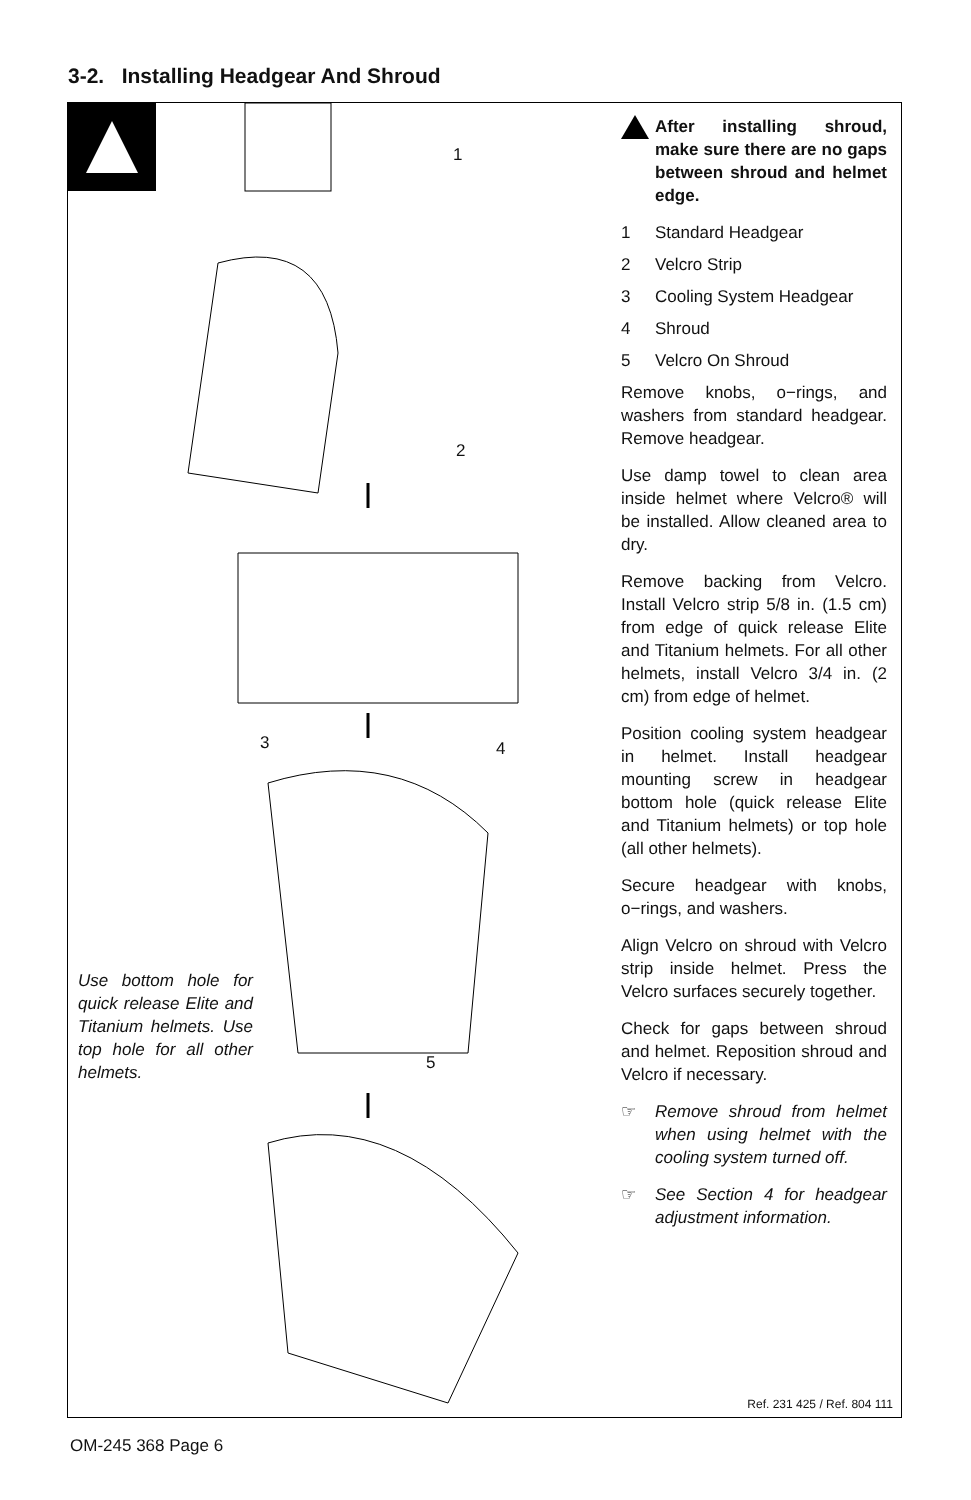3-2. Installing Headgear And Shroud
1
2
3 4
5
Use bottom hole for quick release Elite and Titanium helmets. Use top hole for all other helmets.
After installing shroud, make sure there are no gaps between shroud and helmet edge.
1 Standard Headgear
2 Velcro Strip
3 Cooling System Headgear
4 Shroud
5 Velcro On Shroud
Remove knobs, o−rings, and washers from standard headgear. Remove headgear.
Use damp towel to clean area inside helmet where Velcro® will be installed. Allow cleaned area to dry.
Remove backing from Velcro. Install Velcro strip 5/8 in. (1.5 cm) from edge of quick release Elite and Titanium helmets. For all other helmets, install Velcro 3/4 in. (2 cm) from edge of helmet.
Position cooling system headgear in helmet. Install headgear mounting screw in headgear bottom hole (quick release Elite and Titanium helmets) or top hole (all other helmets).
Secure headgear with knobs, o−rings, and washers.
Align Velcro on shroud with Velcro strip inside helmet. Press the Velcro surfaces securely together.
Check for gaps between shroud and helmet. Reposition shroud and Velcro if necessary.
☞ Remove shroud from helmet when using helmet with the cooling system turned off.
☞ See Section 4 for headgear adjustment information.
Ref. 231 425 / Ref. 804 111
OM-245 368 Page 6